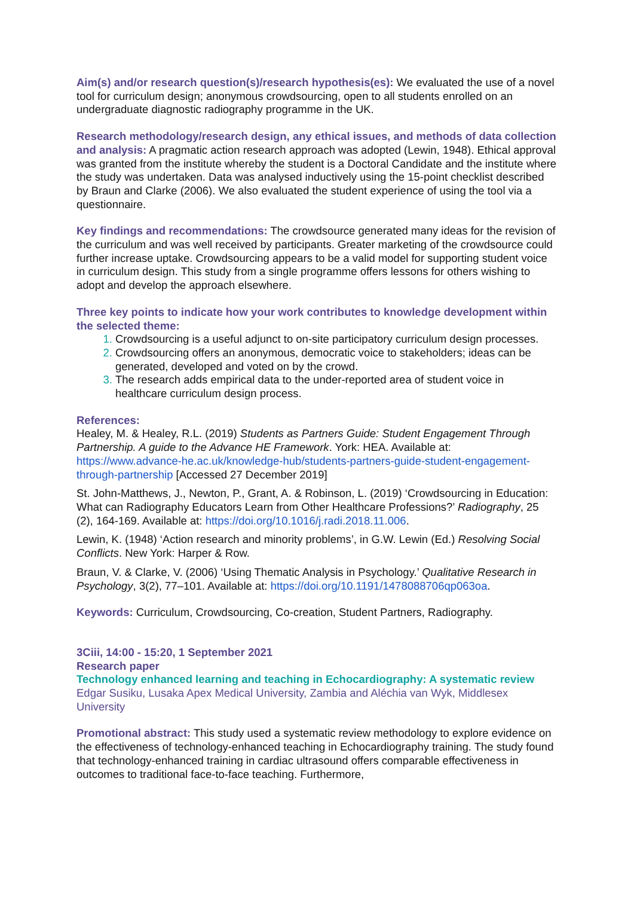Aim(s) and/or research question(s)/research hypothesis(es): We evaluated the use of a novel tool for curriculum design; anonymous crowdsourcing, open to all students enrolled on an undergraduate diagnostic radiography programme in the UK.
Research methodology/research design, any ethical issues, and methods of data collection and analysis: A pragmatic action research approach was adopted (Lewin, 1948). Ethical approval was granted from the institute whereby the student is a Doctoral Candidate and the institute where the study was undertaken. Data was analysed inductively using the 15-point checklist described by Braun and Clarke (2006). We also evaluated the student experience of using the tool via a questionnaire.
Key findings and recommendations: The crowdsource generated many ideas for the revision of the curriculum and was well received by participants. Greater marketing of the crowdsource could further increase uptake. Crowdsourcing appears to be a valid model for supporting student voice in curriculum design. This study from a single programme offers lessons for others wishing to adopt and develop the approach elsewhere.
Three key points to indicate how your work contributes to knowledge development within the selected theme:
Crowdsourcing is a useful adjunct to on-site participatory curriculum design processes.
Crowdsourcing offers an anonymous, democratic voice to stakeholders; ideas can be generated, developed and voted on by the crowd.
The research adds empirical data to the under-reported area of student voice in healthcare curriculum design process.
References:
Healey, M. & Healey, R.L. (2019) Students as Partners Guide: Student Engagement Through Partnership. A guide to the Advance HE Framework. York: HEA. Available at: https://www.advance-he.ac.uk/knowledge-hub/students-partners-guide-student-engagement-through-partnership [Accessed 27 December 2019]
St. John-Matthews, J., Newton, P., Grant, A. & Robinson, L. (2019) ‘Crowdsourcing in Education: What can Radiography Educators Learn from Other Healthcare Professions?’ Radiography, 25 (2), 164-169. Available at: https://doi.org/10.1016/j.radi.2018.11.006.
Lewin, K. (1948) ‘Action research and minority problems’, in G.W. Lewin (Ed.) Resolving Social Conflicts. New York: Harper & Row.
Braun, V. & Clarke, V. (2006) ‘Using Thematic Analysis in Psychology.’ Qualitative Research in Psychology, 3(2), 77–101. Available at: https://doi.org/10.1191/1478088706qp063oa.
Keywords: Curriculum, Crowdsourcing, Co-creation, Student Partners, Radiography.
3Ciii, 14:00 - 15:20, 1 September 2021
Research paper
Technology enhanced learning and teaching in Echocardiography: A systematic review
Edgar Susiku, Lusaka Apex Medical University, Zambia and Aléchia van Wyk, Middlesex University
Promotional abstract: This study used a systematic review methodology to explore evidence on the effectiveness of technology-enhanced teaching in Echocardiography training. The study found that technology-enhanced training in cardiac ultrasound offers comparable effectiveness in outcomes to traditional face-to-face teaching. Furthermore,